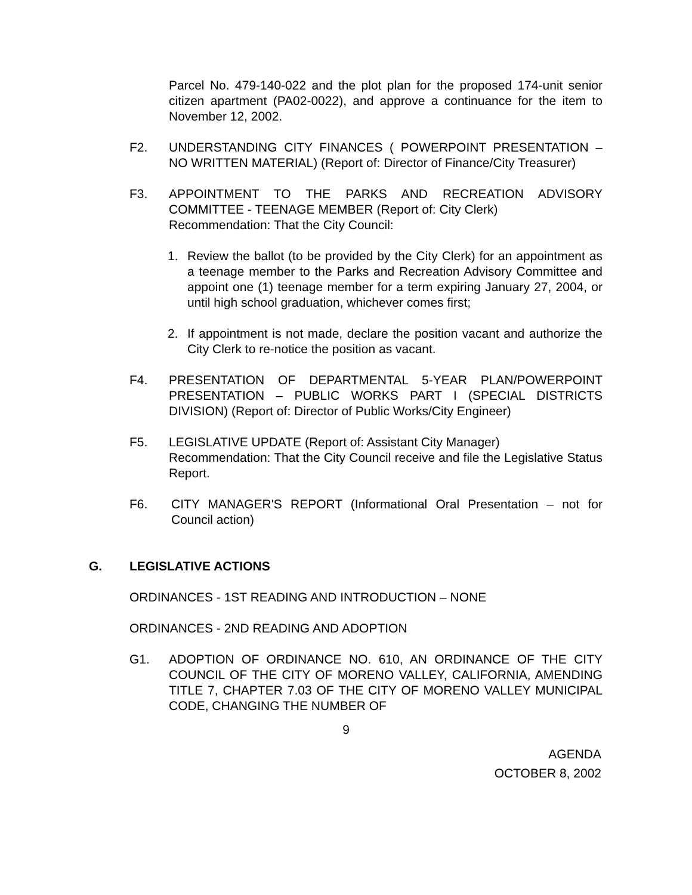Parcel No. 479-140-022 and the plot plan for the proposed 174-unit senior citizen apartment (PA02-0022), and approve a continuance for the item to November 12, 2002.
F2. UNDERSTANDING CITY FINANCES ( POWERPOINT PRESENTATION – NO WRITTEN MATERIAL) (Report of: Director of Finance/City Treasurer)
F3. APPOINTMENT TO THE PARKS AND RECREATION ADVISORY COMMITTEE - TEENAGE MEMBER (Report of: City Clerk)
Recommendation: That the City Council:
1. Review the ballot (to be provided by the City Clerk) for an appointment as a teenage member to the Parks and Recreation Advisory Committee and appoint one (1) teenage member for a term expiring January 27, 2004, or until high school graduation, whichever comes first;
2. If appointment is not made, declare the position vacant and authorize the City Clerk to re-notice the position as vacant.
F4. PRESENTATION OF DEPARTMENTAL 5-YEAR PLAN/POWERPOINT PRESENTATION – PUBLIC WORKS PART I (SPECIAL DISTRICTS DIVISION) (Report of: Director of Public Works/City Engineer)
F5. LEGISLATIVE UPDATE (Report of: Assistant City Manager)
Recommendation: That the City Council receive and file the Legislative Status Report.
F6. CITY MANAGER'S REPORT (Informational Oral Presentation – not for Council action)
G. LEGISLATIVE ACTIONS
ORDINANCES - 1ST READING AND INTRODUCTION – NONE
ORDINANCES - 2ND READING AND ADOPTION
G1. ADOPTION OF ORDINANCE NO. 610, AN ORDINANCE OF THE CITY COUNCIL OF THE CITY OF MORENO VALLEY, CALIFORNIA, AMENDING TITLE 7, CHAPTER 7.03 OF THE CITY OF MORENO VALLEY MUNICIPAL CODE, CHANGING THE NUMBER OF
9
AGENDA
OCTOBER 8, 2002